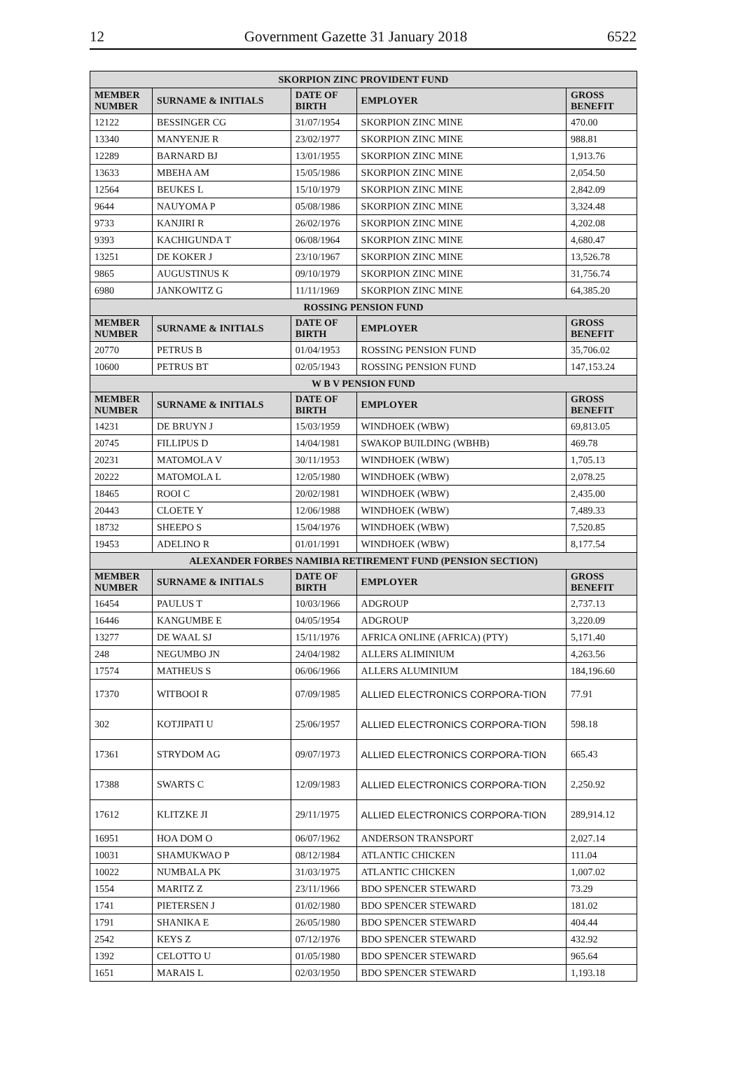12 Government Gazette 31 January 2018 6522
| SKORPION ZINC PROVIDENT FUND | | | | |
| --- | --- | --- | --- | --- |
| MEMBER NUMBER | SURNAME & INITIALS | DATE OF BIRTH | EMPLOYER | GROSS BENEFIT |
| 12122 | BESSINGER CG | 31/07/1954 | SKORPION ZINC MINE | 470.00 |
| 13340 | MANYENJE R | 23/02/1977 | SKORPION ZINC MINE | 988.81 |
| 12289 | BARNARD BJ | 13/01/1955 | SKORPION ZINC MINE | 1,913.76 |
| 13633 | MBEHA AM | 15/05/1986 | SKORPION ZINC MINE | 2,054.50 |
| 12564 | BEUKES L | 15/10/1979 | SKORPION ZINC MINE | 2,842.09 |
| 9644 | NAUYOMA P | 05/08/1986 | SKORPION ZINC MINE | 3,324.48 |
| 9733 | KANJIRI R | 26/02/1976 | SKORPION ZINC MINE | 4,202.08 |
| 9393 | KACHIGUNDA T | 06/08/1964 | SKORPION ZINC MINE | 4,680.47 |
| 13251 | DE KOKER J | 23/10/1967 | SKORPION ZINC MINE | 13,526.78 |
| 9865 | AUGUSTINUS K | 09/10/1979 | SKORPION ZINC MINE | 31,756.74 |
| 6980 | JANKOWITZ G | 11/11/1969 | SKORPION ZINC MINE | 64,385.20 |
| ROSSING PENSION FUND | | | | |
| MEMBER NUMBER | SURNAME & INITIALS | DATE OF BIRTH | EMPLOYER | GROSS BENEFIT |
| 20770 | PETRUS B | 01/04/1953 | ROSSING PENSION FUND | 35,706.02 |
| 10600 | PETRUS BT | 02/05/1943 | ROSSING PENSION FUND | 147,153.24 |
| W B V PENSION FUND | | | | |
| MEMBER NUMBER | SURNAME & INITIALS | DATE OF BIRTH | EMPLOYER | GROSS BENEFIT |
| 14231 | DE BRUYN J | 15/03/1959 | WINDHOEK (WBW) | 69,813.05 |
| 20745 | FILLIPUS D | 14/04/1981 | SWAKOP BUILDING (WBHB) | 469.78 |
| 20231 | MATOMOLA V | 30/11/1953 | WINDHOEK (WBW) | 1,705.13 |
| 20222 | MATOMOLA L | 12/05/1980 | WINDHOEK (WBW) | 2,078.25 |
| 18465 | ROOI C | 20/02/1981 | WINDHOEK (WBW) | 2,435.00 |
| 20443 | CLOETE Y | 12/06/1988 | WINDHOEK (WBW) | 7,489.33 |
| 18732 | SHEEPO S | 15/04/1976 | WINDHOEK (WBW) | 7,520.85 |
| 19453 | ADELINO R | 01/01/1991 | WINDHOEK (WBW) | 8,177.54 |
| ALEXANDER FORBES NAMIBIA RETIREMENT FUND (PENSION SECTION) | | | | |
| MEMBER NUMBER | SURNAME & INITIALS | DATE OF BIRTH | EMPLOYER | GROSS BENEFIT |
| 16454 | PAULUS T | 10/03/1966 | ADGROUP | 2,737.13 |
| 16446 | KANGUMBE E | 04/05/1954 | ADGROUP | 3,220.09 |
| 13277 | DE WAAL SJ | 15/11/1976 | AFRICA ONLINE (AFRICA) (PTY) | 5,171.40 |
| 248 | NEGUMBO JN | 24/04/1982 | ALLERS ALIMINIUM | 4,263.56 |
| 17574 | MATHEUS S | 06/06/1966 | ALLERS ALUMINIUM | 184,196.60 |
| 17370 | WITBOOI R | 07/09/1985 | ALLIED ELECTRONICS CORPORA-TION | 77.91 |
| 302 | KOTJIPATI U | 25/06/1957 | ALLIED ELECTRONICS CORPORA-TION | 598.18 |
| 17361 | STRYDOM AG | 09/07/1973 | ALLIED ELECTRONICS CORPORA-TION | 665.43 |
| 17388 | SWARTS C | 12/09/1983 | ALLIED ELECTRONICS CORPORA-TION | 2,250.92 |
| 17612 | KLITZKE JI | 29/11/1975 | ALLIED ELECTRONICS CORPORA-TION | 289,914.12 |
| 16951 | HOA DOM O | 06/07/1962 | ANDERSON TRANSPORT | 2,027.14 |
| 10031 | SHAMUKWAO P | 08/12/1984 | ATLANTIC CHICKEN | 111.04 |
| 10022 | NUMBALA PK | 31/03/1975 | ATLANTIC CHICKEN | 1,007.02 |
| 1554 | MARITZ Z | 23/11/1966 | BDO SPENCER STEWARD | 73.29 |
| 1741 | PIETERSEN J | 01/02/1980 | BDO SPENCER STEWARD | 181.02 |
| 1791 | SHANIKA E | 26/05/1980 | BDO SPENCER STEWARD | 404.44 |
| 2542 | KEYS Z | 07/12/1976 | BDO SPENCER STEWARD | 432.92 |
| 1392 | CELOTTO U | 01/05/1980 | BDO SPENCER STEWARD | 965.64 |
| 1651 | MARAIS L | 02/03/1950 | BDO SPENCER STEWARD | 1,193.18 |